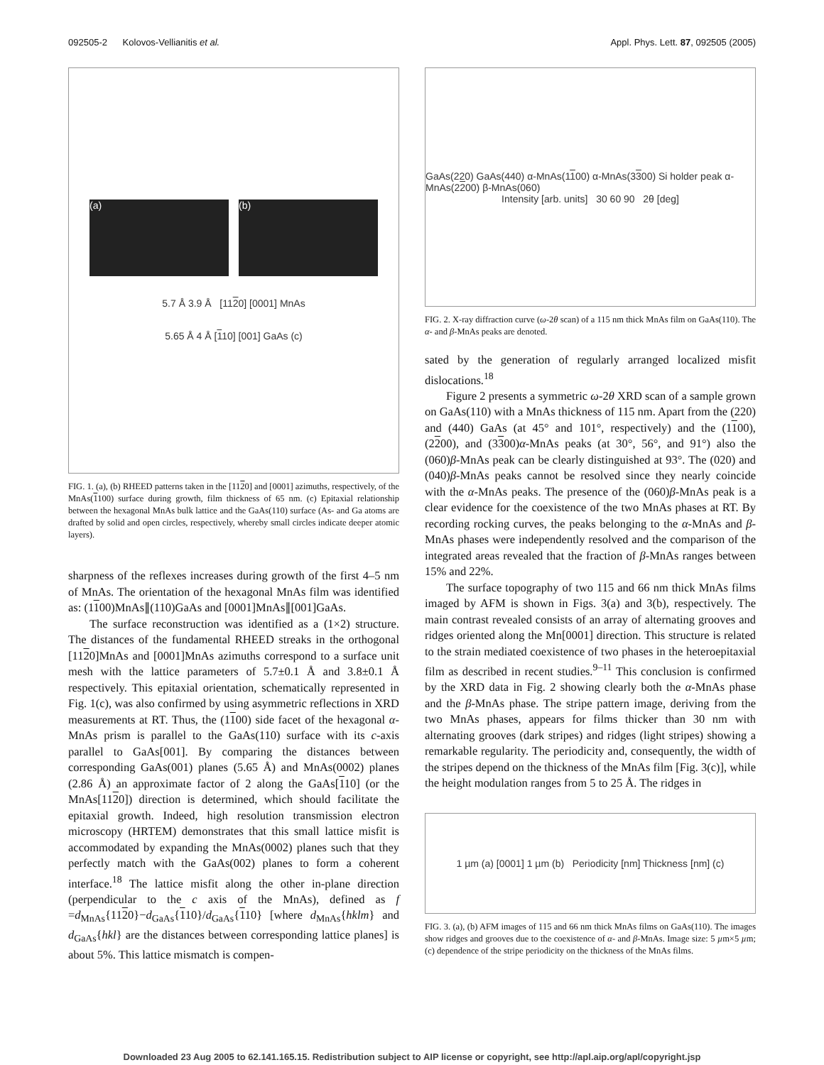092505-2 Kolovos-Vellianitis et al. Appl. Phys. Lett. 87, 092505 (2005)
(a) (b)
5.7 Å 3.9 Å [1120] [0001] MnAs
5.65 Å 4 Å [110] [001] GaAs (c)
FIG. 1. (a), (b) RHEED patterns taken in the [1120] and [0001] azimuths, respectively, of the MnAs(1100) surface during growth, film thickness of 65 nm. (c) Epitaxial relationship between the hexagonal MnAs bulk lattice and the GaAs(110) surface (As- and Ga atoms are drafted by solid and open circles, respectively, whereby small circles indicate deeper atomic layers).
sharpness of the reflexes increases during growth of the first 4–5 nm of MnAs. The orientation of the hexagonal MnAs film was identified as: (1100)MnAs∥(110)GaAs and [0001]MnAs∥[001]GaAs.
The surface reconstruction was identified as a (1×2) structure. The distances of the fundamental RHEED streaks in the orthogonal [1120]MnAs and [0001]MnAs azimuths correspond to a surface unit mesh with the lattice parameters of 5.7±0.1 Å and 3.8±0.1 Å respectively. This epitaxial orientation, schematically represented in Fig. 1(c), was also confirmed by using asymmetric reflections in XRD measurements at RT. Thus, the (1100) side facet of the hexagonal α-MnAs prism is parallel to the GaAs(110) surface with its c-axis parallel to GaAs[001]. By comparing the distances between corresponding GaAs(001) planes (5.65 Å) and MnAs(0002) planes (2.86 Å) an approximate factor of 2 along the GaAs[110] (or the MnAs[1120]) direction is determined, which should facilitate the epitaxial growth. Indeed, high resolution transmission electron microscopy (HRTEM) demonstrates that this small lattice misfit is accommodated by expanding the MnAs(0002) planes such that they perfectly match with the GaAs(002) planes to form a coherent interface.<sup>18</sup> The lattice misfit along the other in-plane direction (perpendicular to the c axis of the MnAs), defined as f =d<sub>MnAs</sub>{1120}−d<sub>GaAs</sub>{110}/d<sub>GaAs</sub>{110} [where d<sub>MnAs</sub>{hklm} and d<sub>GaAs</sub>{hkl} are the distances between corresponding lattice planes] is about 5%. This lattice mismatch is compen-
GaAs(220) GaAs(440) α-MnAs(1100) α-MnAs(3300) Si holder peak α-MnAs(2200) β-MnAs(060)
Intensity [arb. units] 30 60 90 2θ [deg]
FIG. 2. X-ray diffraction curve (ω-2θ scan) of a 115 nm thick MnAs film on GaAs(110). The α- and β-MnAs peaks are denoted.
sated by the generation of regularly arranged localized misfit dislocations.<sup>18</sup>
Figure 2 presents a symmetric ω-2θ XRD scan of a sample grown on GaAs(110) with a MnAs thickness of 115 nm. Apart from the (220) and (440) GaAs (at 45° and 101°, respectively) and the (1100), (2200), and (3300)α-MnAs peaks (at 30°, 56°, and 91°) also the (060)β-MnAs peak can be clearly distinguished at 93°. The (020) and (040)β-MnAs peaks cannot be resolved since they nearly coincide with the α-MnAs peaks. The presence of the (060)β-MnAs peak is a clear evidence for the coexistence of the two MnAs phases at RT. By recording rocking curves, the peaks belonging to the α-MnAs and β-MnAs phases were independently resolved and the comparison of the integrated areas revealed that the fraction of β-MnAs ranges between 15% and 22%.
The surface topography of two 115 and 66 nm thick MnAs films imaged by AFM is shown in Figs. 3(a) and 3(b), respectively. The main contrast revealed consists of an array of alternating grooves and ridges oriented along the Mn[0001] direction. This structure is related to the strain mediated coexistence of two phases in the heteroepitaxial film as described in recent studies.<sup>9–11</sup> This conclusion is confirmed by the XRD data in Fig. 2 showing clearly both the α-MnAs phase and the β-MnAs phase. The stripe pattern image, deriving from the two MnAs phases, appears for films thicker than 30 nm with alternating grooves (dark stripes) and ridges (light stripes) showing a remarkable regularity. The periodicity and, consequently, the width of the stripes depend on the thickness of the MnAs film [Fig. 3(c)], while the height modulation ranges from 5 to 25 Å. The ridges in
1 µm (a) [0001] 1 µm (b) Periodicity [nm] Thickness [nm] (c)
FIG. 3. (a), (b) AFM images of 115 and 66 nm thick MnAs films on GaAs(110). The images show ridges and grooves due to the coexistence of α- and β-MnAs. Image size: 5 µm×5 µm; (c) dependence of the stripe periodicity on the thickness of the MnAs films.
Downloaded 23 Aug 2005 to 62.141.165.15. Redistribution subject to AIP license or copyright, see http://apl.aip.org/apl/copyright.jsp